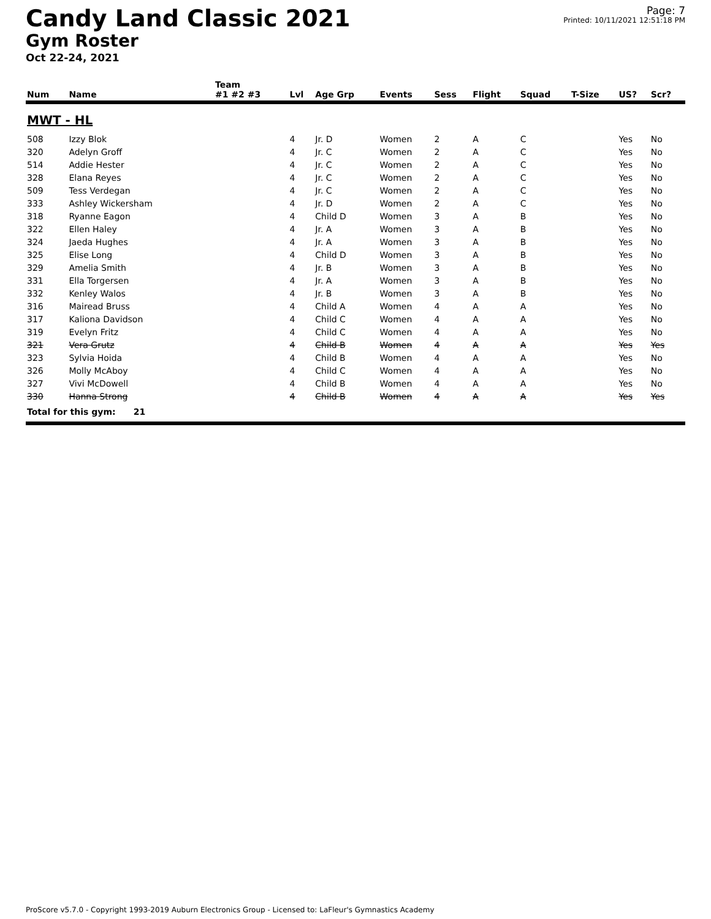Candy Land Classic 2021
Gym Roster
Oct 22-24, 2021
Page: 7
Printed: 10/11/2021 12:51:18 PM
| | | Team | | | | | | | | | |
| --- | --- | --- | --- | --- | --- | --- | --- | --- | --- | --- | --- |
| Num | Name | #1 #2 #3 | Lvl | Age Grp | Events | Sess | Flight | Squad | T-Size | US? | Scr? |
| MWT - HL | | | | | | | | | | | |
| 508 | Izzy Blok | | 4 | Jr. D | Women | 2 | A | C | | Yes | No |
| 320 | Adelyn Groff | | 4 | Jr. C | Women | 2 | A | C | | Yes | No |
| 514 | Addie Hester | | 4 | Jr. C | Women | 2 | A | C | | Yes | No |
| 328 | Elana Reyes | | 4 | Jr. C | Women | 2 | A | C | | Yes | No |
| 509 | Tess Verdegan | | 4 | Jr. C | Women | 2 | A | C | | Yes | No |
| 333 | Ashley Wickersham | | 4 | Jr. D | Women | 2 | A | C | | Yes | No |
| 318 | Ryanne Eagon | | 4 | Child D | Women | 3 | A | B | | Yes | No |
| 322 | Ellen Haley | | 4 | Jr. A | Women | 3 | A | B | | Yes | No |
| 324 | Jaeda Hughes | | 4 | Jr. A | Women | 3 | A | B | | Yes | No |
| 325 | Elise Long | | 4 | Child D | Women | 3 | A | B | | Yes | No |
| 329 | Amelia Smith | | 4 | Jr. B | Women | 3 | A | B | | Yes | No |
| 331 | Ella Torgersen | | 4 | Jr. A | Women | 3 | A | B | | Yes | No |
| 332 | Kenley Walos | | 4 | Jr. B | Women | 3 | A | B | | Yes | No |
| 316 | Mairead Bruss | | 4 | Child A | Women | 4 | A | A | | Yes | No |
| 317 | Kaliona Davidson | | 4 | Child C | Women | 4 | A | A | | Yes | No |
| 319 | Evelyn Fritz | | 4 | Child C | Women | 4 | A | A | | Yes | No |
| 321 | Vera Grutz | | 4 | Child B | Women | 4 | A | A | | Yes | Yes |
| 323 | Sylvia Hoida | | 4 | Child B | Women | 4 | A | A | | Yes | No |
| 326 | Molly McAboy | | 4 | Child C | Women | 4 | A | A | | Yes | No |
| 327 | Vivi McDowell | | 4 | Child B | Women | 4 | A | A | | Yes | No |
| 330 | Hanna Strong | | 4 | Child B | Women | 4 | A | A | | Yes | Yes |
| Total for this gym: 21 | | | | | | | | | | | |
ProScore v5.7.0 - Copyright 1993-2019 Auburn Electronics Group - Licensed to: LaFleur's Gymnastics Academy